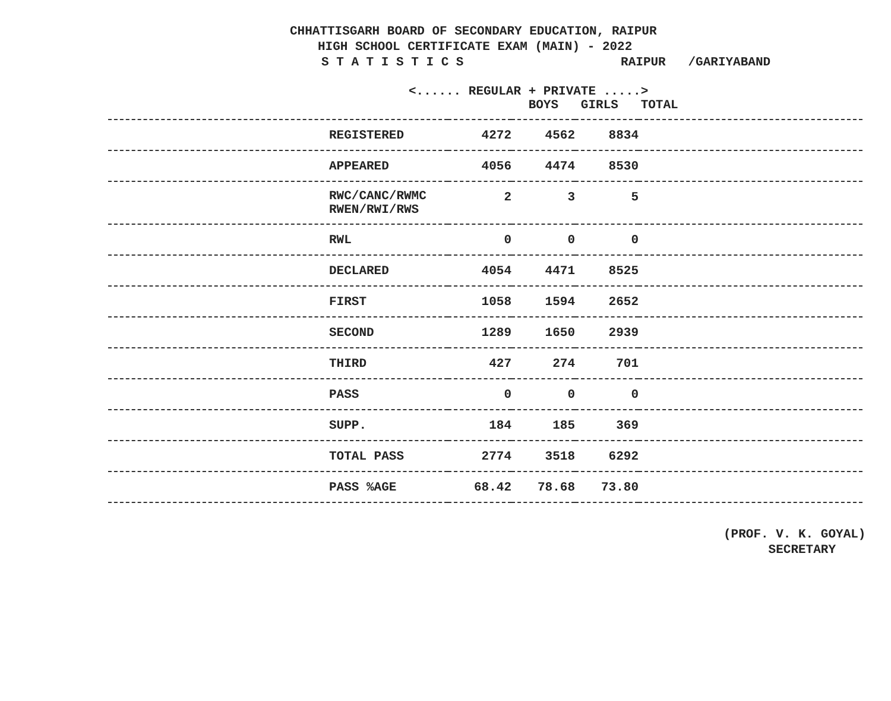CHHATTISGARH BOARD OF SECONDARY EDUCATION, RAIPUR
HIGH SCHOOL CERTIFICATE EXAM (MAIN) - 2022
S T A T I S T I C S RAIPUR /GARIYABAND
| <...... REGULAR + PRIVATE .....> BOYS GIRLS TOTAL | | | | |
| --- | --- | --- | --- | --- |
| REGISTERED | 4272 | 4562 | 8834 | |
| APPEARED | 4056 | 4474 | 8530 | |
| RWC/CANC/RWMC RWEN/RWI/RWS | 2 | 3 | 5 | |
| RWL | 0 | 0 | 0 | |
| DECLARED | 4054 | 4471 | 8525 | |
| FIRST | 1058 | 1594 | 2652 | |
| SECOND | 1289 | 1650 | 2939 | |
| THIRD | 427 | 274 | 701 | |
| PASS | 0 | 0 | 0 | |
| SUPP. | 184 | 185 | 369 | |
| TOTAL PASS | 2774 | 3518 | 6292 | |
| PASS %AGE | 68.42 | 78.68 | 73.80 | |
(PROF. V. K. GOYAL) SECRETARY